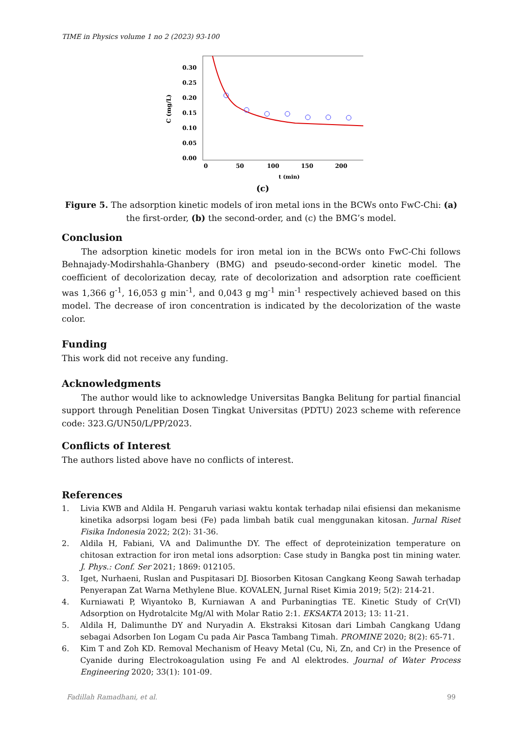TIME in Physics volume 1 no 2 (2023) 93-100
C (mg/L)
0.00
0.05
0.10
0.15
0.20
0.25
0.30
0
50
100
150
200
t (min)
(c)
Figure 5. The adsorption kinetic models of iron metal ions in the BCWs onto FwC-Chi: (a) the first-order, (b) the second-order, and (c) the BMG’s model.
Conclusion
The adsorption kinetic models for iron metal ion in the BCWs onto FwC-Chi follows Behnajady-Modirshahla-Ghanbery (BMG) and pseudo-second-order kinetic model. The coefficient of decolorization decay, rate of decolorization and adsorption rate coefficient was 1,366 g<sup>-1</sup>, 16,053 g min<sup>-1</sup>, and 0,043 g mg<sup>-1</sup> min<sup>-1</sup> respectively achieved based on this model. The decrease of iron concentration is indicated by the decolorization of the waste color.
Funding
This work did not receive any funding.
Acknowledgments
The author would like to acknowledge Universitas Bangka Belitung for partial financial support through Penelitian Dosen Tingkat Universitas (PDTU) 2023 scheme with reference code: 323.G/UN50/L/PP/2023.
Conflicts of Interest
The authors listed above have no conflicts of interest.
References
1. Livia KWB and Aldila H. Pengaruh variasi waktu kontak terhadap nilai efisiensi dan mekanisme kinetika adsorpsi logam besi (Fe) pada limbah batik cual menggunakan kitosan. Jurnal Riset Fisika Indonesia 2022; 2(2): 31-36.
2. Aldila H, Fabiani, VA and Dalimunthe DY. The effect of deproteinization temperature on chitosan extraction for iron metal ions adsorption: Case study in Bangka post tin mining water. J. Phys.: Conf. Ser 2021; 1869: 012105.
3. Iget, Nurhaeni, Ruslan and Puspitasari DJ. Biosorben Kitosan Cangkang Keong Sawah terhadap Penyerapan Zat Warna Methylene Blue. KOVALEN, Jurnal Riset Kimia 2019; 5(2): 214-21.
4. Kurniawati P, Wiyantoko B, Kurniawan A and Purbaningtias TE. Kinetic Study of Cr(VI) Adsorption on Hydrotalcite Mg/Al with Molar Ratio 2:1. EKSAKTA 2013; 13: 11-21.
5. Aldila H, Dalimunthe DY and Nuryadin A. Ekstraksi Kitosan dari Limbah Cangkang Udang sebagai Adsorben Ion Logam Cu pada Air Pasca Tambang Timah. PROMINE 2020; 8(2): 65-71.
6. Kim T and Zoh KD. Removal Mechanism of Heavy Metal (Cu, Ni, Zn, and Cr) in the Presence of Cyanide during Electrokoagulation using Fe and Al elektrodes. Journal of Water Process Engineering 2020; 33(1): 101-09.
Fadillah Ramadhani, et al. 99